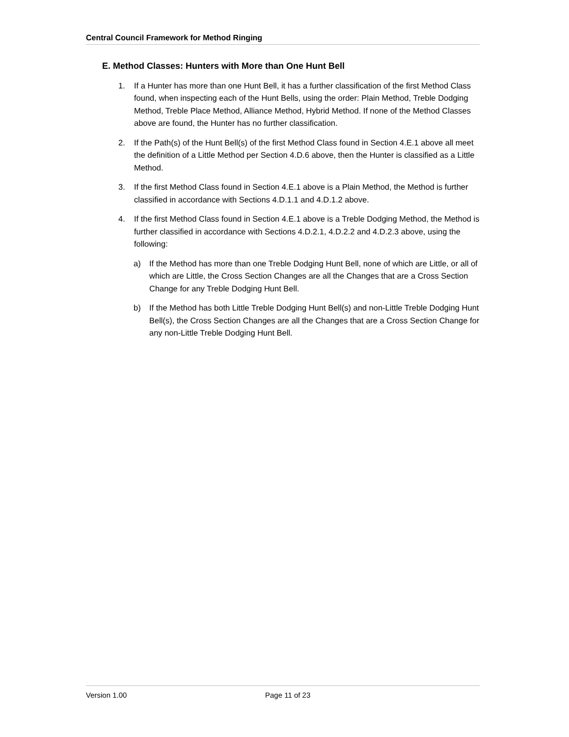Central Council Framework for Method Ringing
E. Method Classes: Hunters with More than One Hunt Bell
1. If a Hunter has more than one Hunt Bell, it has a further classification of the first Method Class found, when inspecting each of the Hunt Bells, using the order: Plain Method, Treble Dodging Method, Treble Place Method, Alliance Method, Hybrid Method. If none of the Method Classes above are found, the Hunter has no further classification.
2. If the Path(s) of the Hunt Bell(s) of the first Method Class found in Section 4.E.1 above all meet the definition of a Little Method per Section 4.D.6 above, then the Hunter is classified as a Little Method.
3. If the first Method Class found in Section 4.E.1 above is a Plain Method, the Method is further classified in accordance with Sections 4.D.1.1 and 4.D.1.2 above.
4. If the first Method Class found in Section 4.E.1 above is a Treble Dodging Method, the Method is further classified in accordance with Sections 4.D.2.1, 4.D.2.2 and 4.D.2.3 above, using the following:
a) If the Method has more than one Treble Dodging Hunt Bell, none of which are Little, or all of which are Little, the Cross Section Changes are all the Changes that are a Cross Section Change for any Treble Dodging Hunt Bell.
b) If the Method has both Little Treble Dodging Hunt Bell(s) and non-Little Treble Dodging Hunt Bell(s), the Cross Section Changes are all the Changes that are a Cross Section Change for any non-Little Treble Dodging Hunt Bell.
Version 1.00 Page 11 of 23